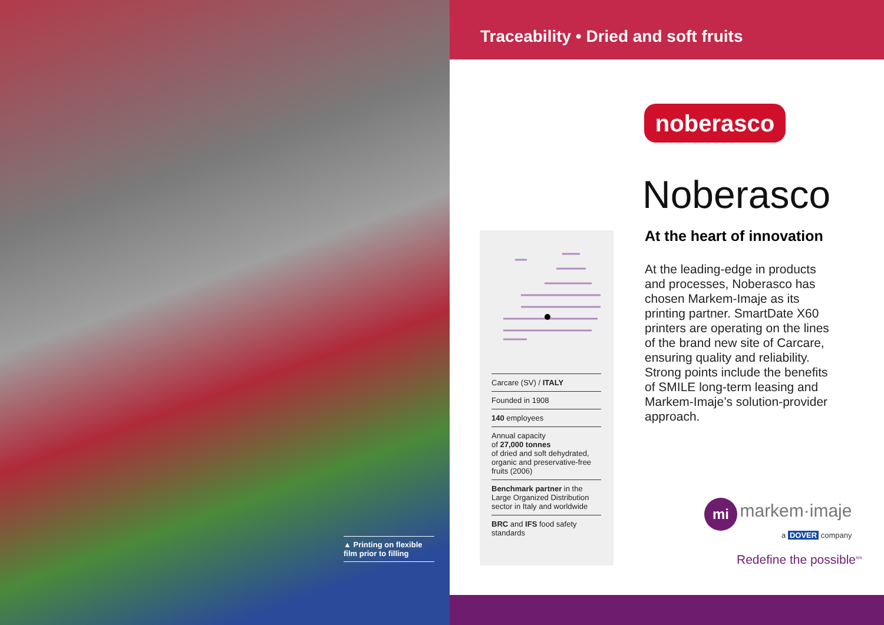▲ Printing on flexible film prior to filling
Traceability • Dried and soft fruits
Carcare (SV) / ITALY
Founded in 1908
140 employees
Annual capacity
of 27,000 tonnes
of dried and soft dehydrated, organic and preservative-free fruits (2006)
Benchmark partner in the Large Organized Distribution sector in Italy and worldwide
BRC and IFS food safety standards
noberasco
Noberasco
At the heart of innovation
At the leading-edge in products and processes, Noberasco has chosen Markem-Imaje as its printing partner. SmartDate X60 printers are operating on the lines of the brand new site of Carcare, ensuring quality and reliability. Strong points include the benefits of SMILE long-term leasing and Markem-Imaje’s solution-provider approach.
mi markem·imaje
a DOVER company
Redefine the possible<sup>sm</sup>